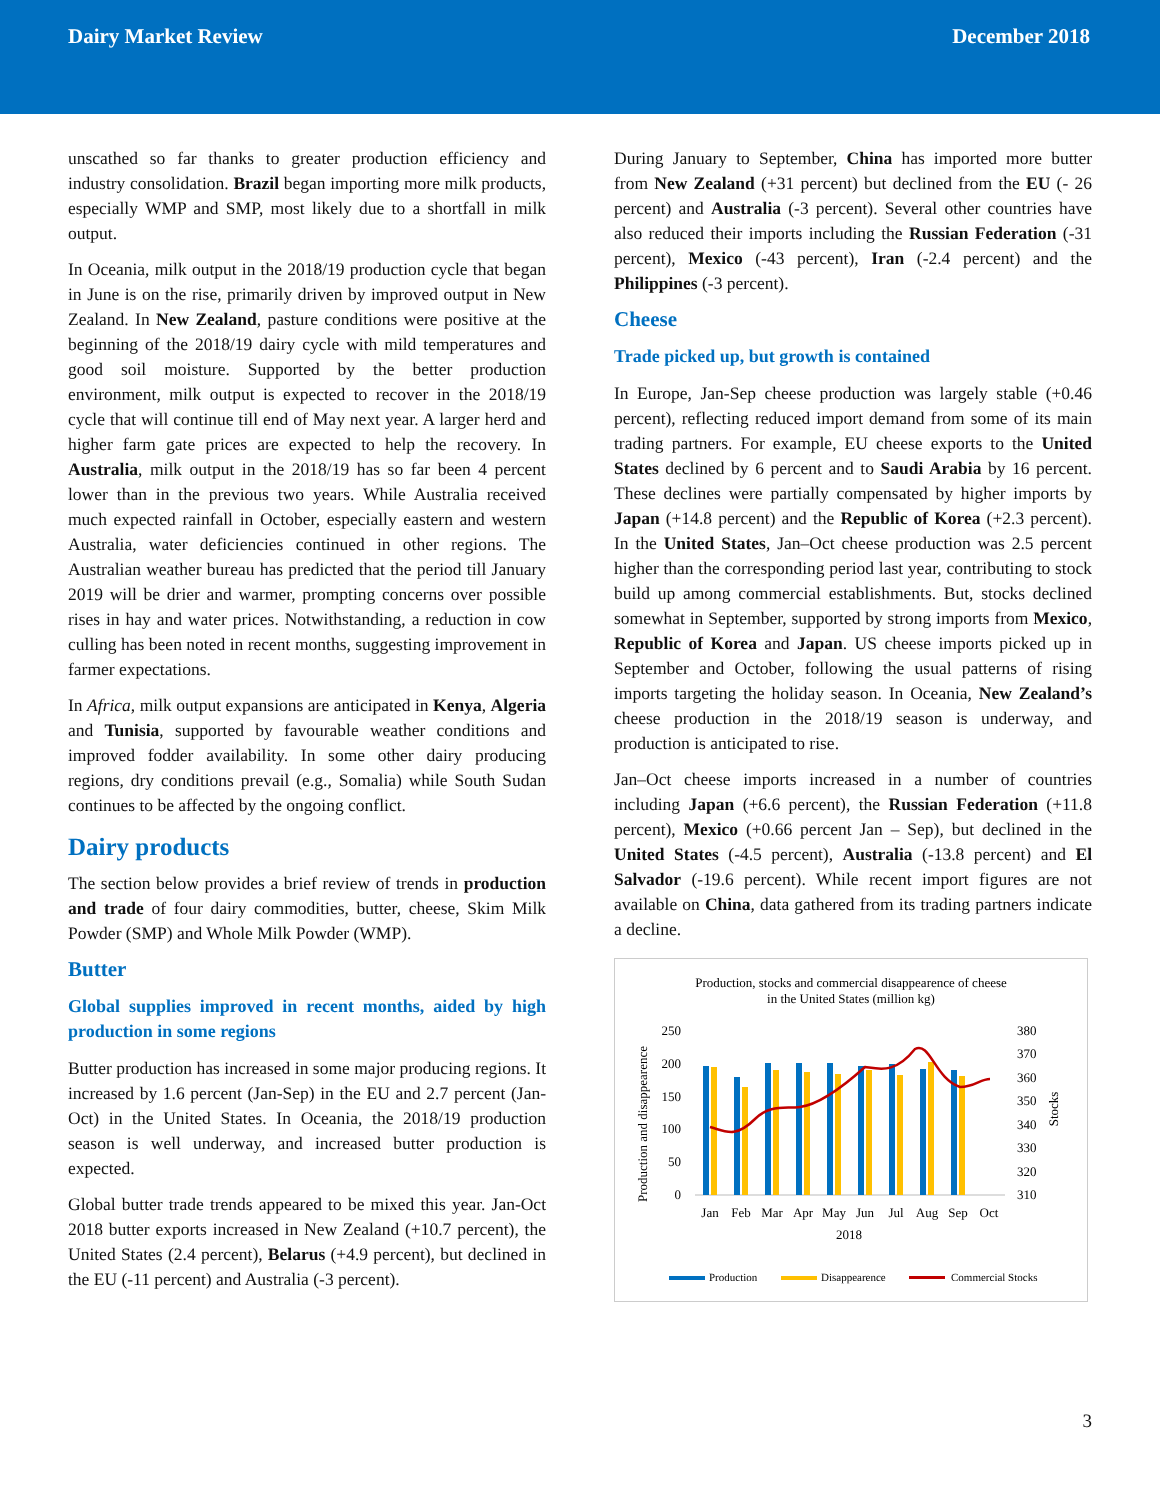Dairy Market Review December 2018
unscathed so far thanks to greater production efficiency and industry consolidation. Brazil began importing more milk products, especially WMP and SMP, most likely due to a shortfall in milk output.
In Oceania, milk output in the 2018/19 production cycle that began in June is on the rise, primarily driven by improved output in New Zealand. In New Zealand, pasture conditions were positive at the beginning of the 2018/19 dairy cycle with mild temperatures and good soil moisture. Supported by the better production environment, milk output is expected to recover in the 2018/19 cycle that will continue till end of May next year. A larger herd and higher farm gate prices are expected to help the recovery. In Australia, milk output in the 2018/19 has so far been 4 percent lower than in the previous two years. While Australia received much expected rainfall in October, especially eastern and western Australia, water deficiencies continued in other regions. The Australian weather bureau has predicted that the period till January 2019 will be drier and warmer, prompting concerns over possible rises in hay and water prices. Notwithstanding, a reduction in cow culling has been noted in recent months, suggesting improvement in farmer expectations.
In Africa, milk output expansions are anticipated in Kenya, Algeria and Tunisia, supported by favourable weather conditions and improved fodder availability. In some other dairy producing regions, dry conditions prevail (e.g., Somalia) while South Sudan continues to be affected by the ongoing conflict.
Dairy products
The section below provides a brief review of trends in production and trade of four dairy commodities, butter, cheese, Skim Milk Powder (SMP) and Whole Milk Powder (WMP).
Butter
Global supplies improved in recent months, aided by high production in some regions
Butter production has increased in some major producing regions. It increased by 1.6 percent (Jan-Sep) in the EU and 2.7 percent (Jan-Oct) in the United States. In Oceania, the 2018/19 production season is well underway, and increased butter production is expected.
Global butter trade trends appeared to be mixed this year. Jan-Oct 2018 butter exports increased in New Zealand (+10.7 percent), the United States (2.4 percent), Belarus (+4.9 percent), but declined in the EU (-11 percent) and Australia (-3 percent).
During January to September, China has imported more butter from New Zealand (+31 percent) but declined from the EU (- 26 percent) and Australia (-3 percent). Several other countries have also reduced their imports including the Russian Federation (-31 percent), Mexico (-43 percent), Iran (-2.4 percent) and the Philippines (-3 percent).
Cheese
Trade picked up, but growth is contained
In Europe, Jan-Sep cheese production was largely stable (+0.46 percent), reflecting reduced import demand from some of its main trading partners. For example, EU cheese exports to the United States declined by 6 percent and to Saudi Arabia by 16 percent. These declines were partially compensated by higher imports by Japan (+14.8 percent) and the Republic of Korea (+2.3 percent). In the United States, Jan–Oct cheese production was 2.5 percent higher than the corresponding period last year, contributing to stock build up among commercial establishments. But, stocks declined somewhat in September, supported by strong imports from Mexico, Republic of Korea and Japan. US cheese imports picked up in September and October, following the usual patterns of rising imports targeting the holiday season. In Oceania, New Zealand’s cheese production in the 2018/19 season is underway, and production is anticipated to rise.
Jan–Oct cheese imports increased in a number of countries including Japan (+6.6 percent), the Russian Federation (+11.8 percent), Mexico (+0.66 percent Jan – Sep), but declined in the United States (-4.5 percent), Australia (-13.8 percent) and El Salvador (-19.6 percent). While recent import figures are not available on China, data gathered from its trading partners indicate a decline.
Production, stocks and commercial disappearence of cheese
in the United States (million kg)
250
200
150
100
50
0
380
370
360
350
340
330
320
310
Production and disappearence
Stocks
Jan
Feb
Mar
Apr
May
Jun
Jul
Aug
Sep
Oct
2018
Production
Disappearence
Commercial Stocks
3